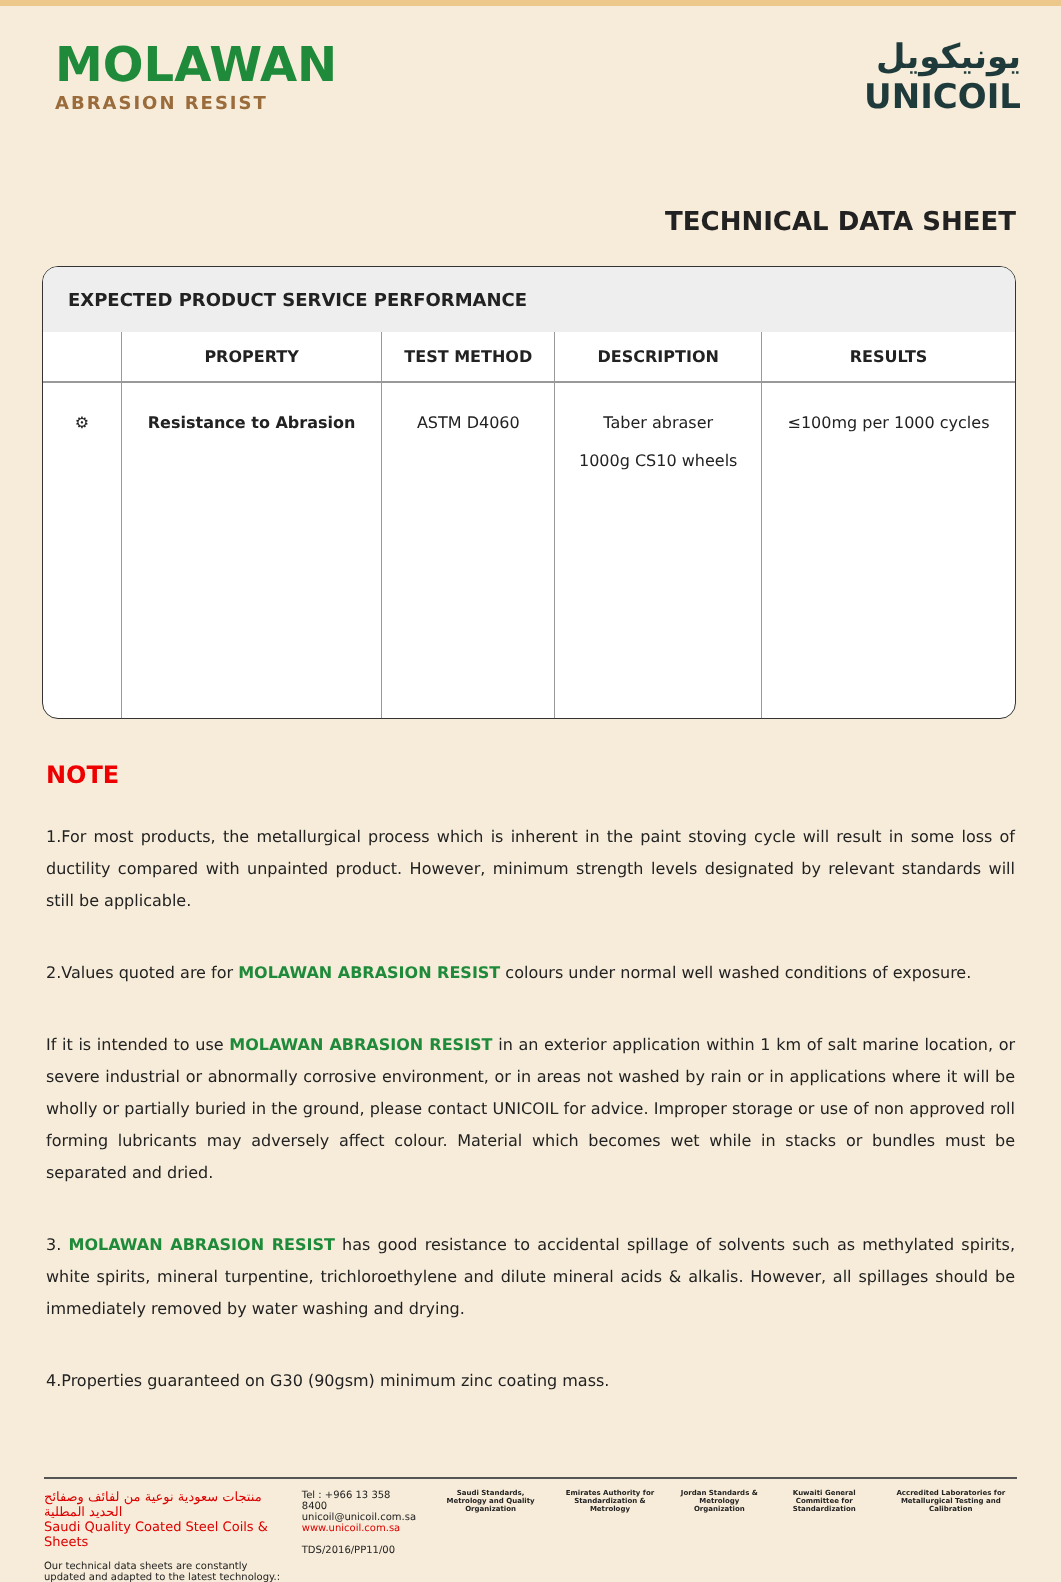MOLAWAN
ABRASION RESIST
يونيكويل
UNICOIL
TECHNICAL DATA SHEET
EXPECTED PRODUCT SERVICE PERFORMANCE
| | PROPERTY | TEST METHOD | DESCRIPTION | RESULTS |
| --- | --- | --- | --- | --- |
| ⚙ | Resistance to Abrasion | ASTM D4060 | Taber abraser 1000g CS10 wheels | ≤100mg per 1000 cycles |
NOTE
1.For most products, the metallurgical process which is inherent in the paint stoving cycle will result in some loss of ductility compared with unpainted product. However, minimum strength levels designated by relevant standards will still be applicable.
2.Values quoted are for MOLAWAN ABRASION RESIST colours under normal well washed conditions of exposure.
If it is intended to use MOLAWAN ABRASION RESIST in an exterior application within 1 km of salt marine location, or severe industrial or abnormally corrosive environment, or in areas not washed by rain or in applications where it will be wholly or partially buried in the ground, please contact UNICOIL for advice. Improper storage or use of non approved roll forming lubricants may adversely affect colour. Material which becomes wet while in stacks or bundles must be separated and dried.
3. MOLAWAN ABRASION RESIST has good resistance to accidental spillage of solvents such as methylated spirits, white spirits, mineral turpentine, trichloroethylene and dilute mineral acids & alkalis. However, all spillages should be immediately removed by water washing and drying.
4.Properties guaranteed on G30 (90gsm) minimum zinc coating mass.
منتجات سعودية نوعية من لفائف وصفائح الحديد المطلية
Saudi Quality Coated Steel Coils & Sheets
Our technical data sheets are constantly updated and adapted to the latest technology.:
Tel : +966 13 358 8400
unicoil@unicoil.com.sa
www.unicoil.com.sa
TDS/2016/PP11/00
Saudi Standards, Metrology and Quality Organization
Emirates Authority for Standardization & Metrology
Jordan Standards & Metrology Organization
Kuwaiti General Committee for Standardization
Accredited Laboratories for Metallurgical Testing and Calibration